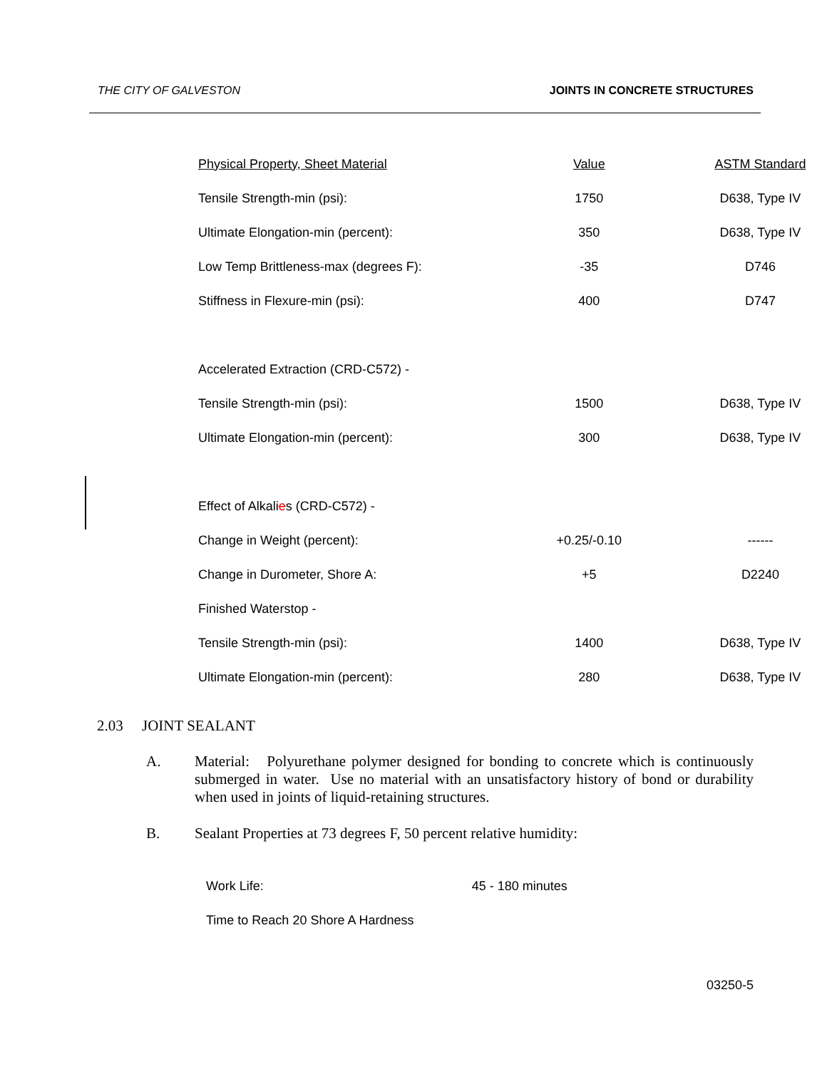THE CITY OF GALVESTON JOINTS IN CONCRETE STRUCTURES
| Physical Property, Sheet Material | Value | ASTM Standard |
| Tensile Strength-min (psi): | 1750 | D638, Type IV |
| Ultimate Elongation-min (percent): | 350 | D638, Type IV |
| Low Temp Brittleness-max (degrees F): | -35 | D746 |
| Stiffness in Flexure-min (psi): | 400 | D747 |
| Accelerated Extraction (CRD-C572) - | | |
| Tensile Strength-min (psi): | 1500 | D638, Type IV |
| Ultimate Elongation-min (percent): | 300 | D638, Type IV |
| Effect of Alkali e s (CRD-C572) - | | |
| Change in Weight (percent): | +0.25/-0.10 | ------ |
| Change in Durometer, Shore A: | +5 | D2240 |
| Finished Waterstop - | | |
| Tensile Strength-min (psi): | 1400 | D638, Type IV |
| Ultimate Elongation-min (percent): | 280 | D638, Type IV |
2.03 JOINT SEALANT
A. Material: Polyurethane polymer designed for bonding to concrete which is continuously submerged in water. Use no material with an unsatisfactory history of bond or durability when used in joints of liquid-retaining structures.
B. Sealant Properties at 73 degrees F, 50 percent relative humidity:
Work Life:45 - 180 minutes
Time to Reach 20 Shore A Hardness
03250-5